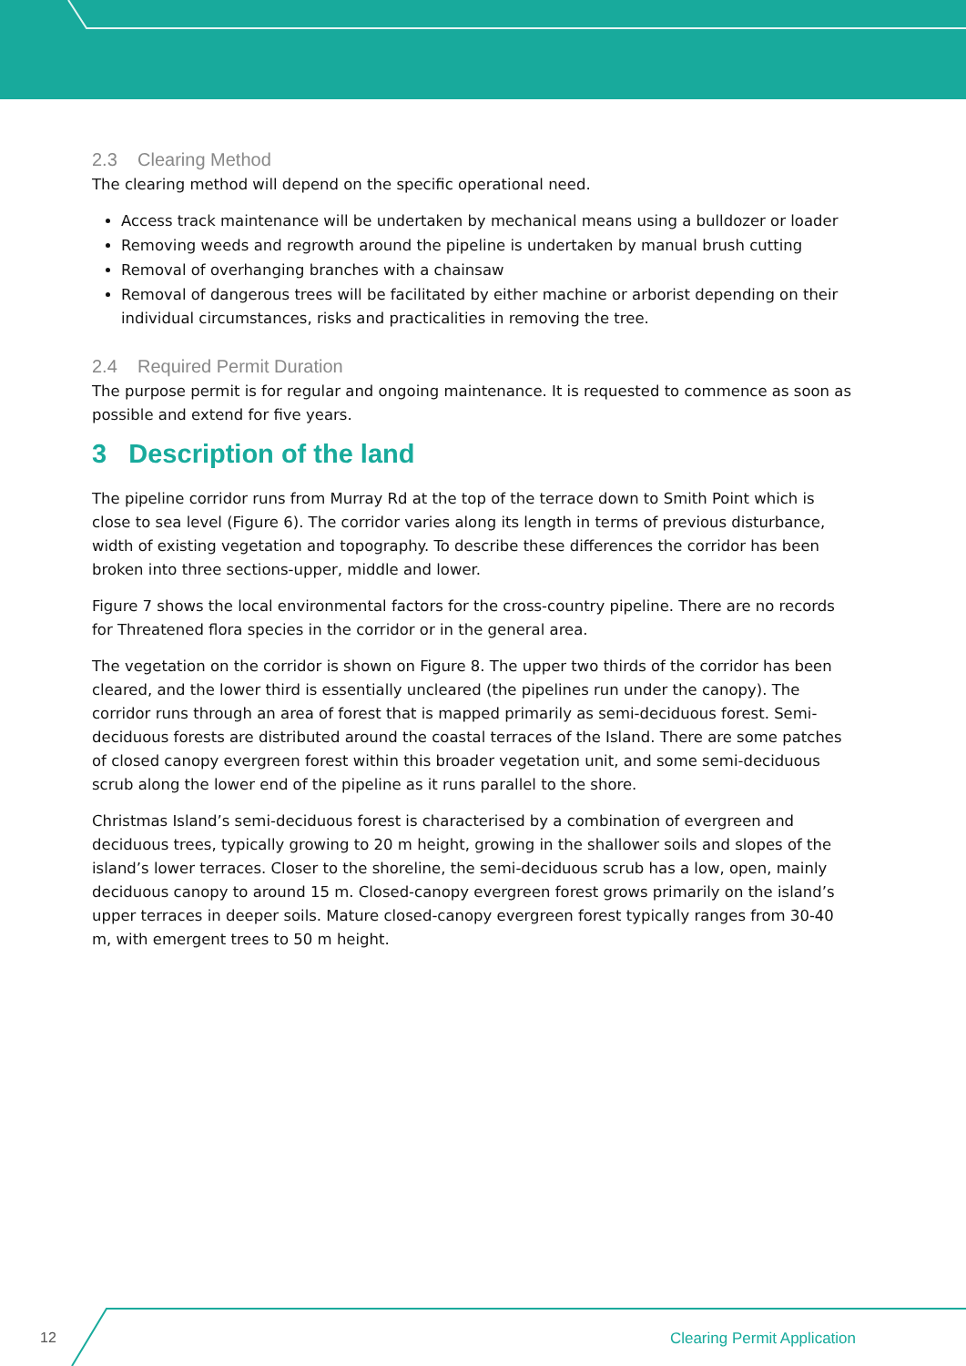2.3 Clearing Method
The clearing method will depend on the specific operational need.
Access track maintenance will be undertaken by mechanical means using a bulldozer or loader
Removing weeds and regrowth around the pipeline is undertaken by manual brush cutting
Removal of overhanging branches with a chainsaw
Removal of dangerous trees will be facilitated by either machine or arborist depending on their individual circumstances, risks and practicalities in removing the tree.
2.4 Required Permit Duration
The purpose permit is for regular and ongoing maintenance. It is requested to commence as soon as possible and extend for five years.
3 Description of the land
The pipeline corridor runs from Murray Rd at the top of the terrace down to Smith Point which is close to sea level (Figure 6). The corridor varies along its length in terms of previous disturbance, width of existing vegetation and topography. To describe these differences the corridor has been broken into three sections-upper, middle and lower.
Figure 7 shows the local environmental factors for the cross-country pipeline. There are no records for Threatened flora species in the corridor or in the general area.
The vegetation on the corridor is shown on Figure 8. The upper two thirds of the corridor has been cleared, and the lower third is essentially uncleared (the pipelines run under the canopy). The corridor runs through an area of forest that is mapped primarily as semi-deciduous forest. Semi-deciduous forests are distributed around the coastal terraces of the Island. There are some patches of closed canopy evergreen forest within this broader vegetation unit, and some semi-deciduous scrub along the lower end of the pipeline as it runs parallel to the shore.
Christmas Island’s semi-deciduous forest is characterised by a combination of evergreen and deciduous trees, typically growing to 20 m height, growing in the shallower soils and slopes of the island’s lower terraces. Closer to the shoreline, the semi-deciduous scrub has a low, open, mainly deciduous canopy to around 15 m. Closed-canopy evergreen forest grows primarily on the island’s upper terraces in deeper soils. Mature closed-canopy evergreen forest typically ranges from 30-40 m, with emergent trees to 50 m height.
12 Clearing Permit Application